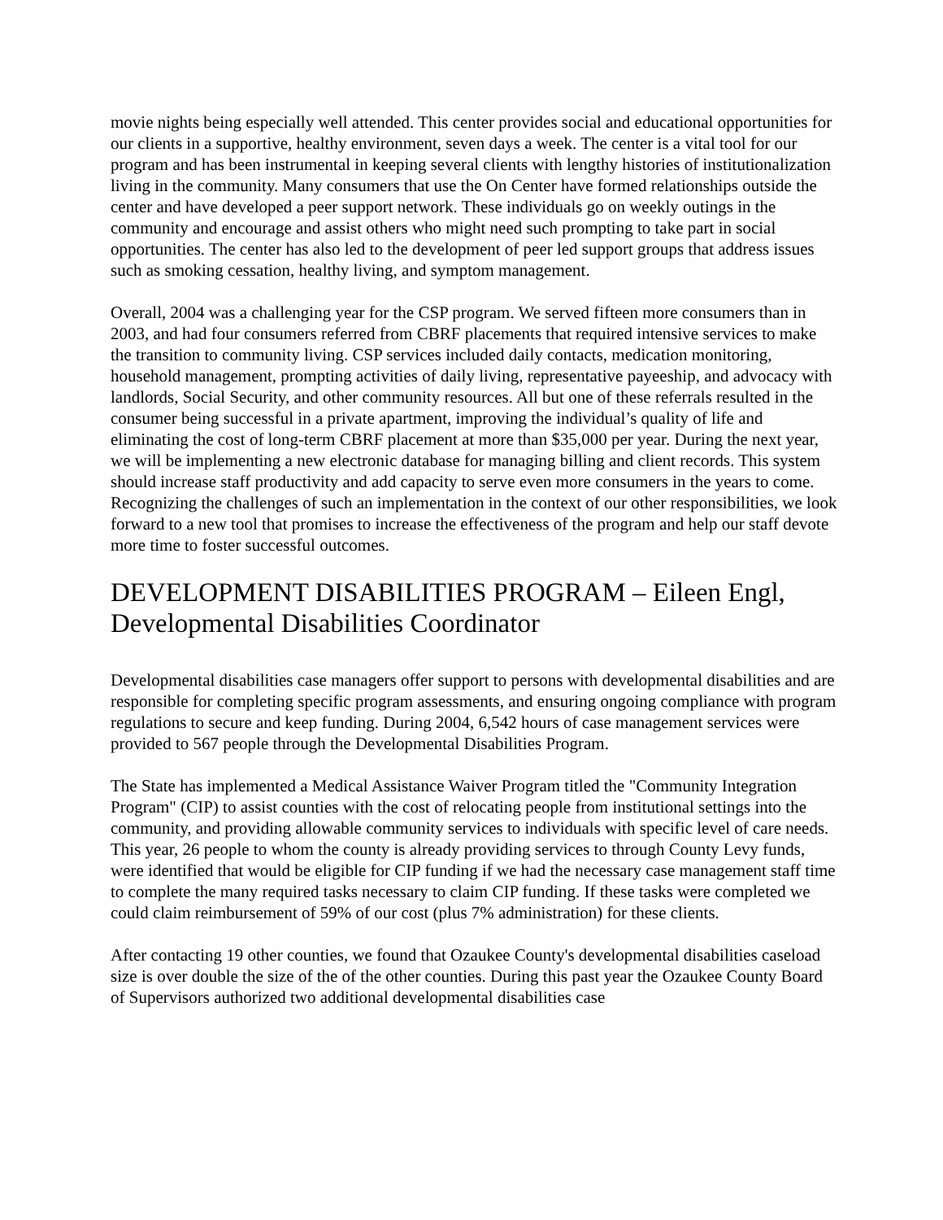movie nights being especially well attended. This center provides social and educational opportunities for our clients in a supportive, healthy environment, seven days a week. The center is a vital tool for our program and has been instrumental in keeping several clients with lengthy histories of institutionalization living in the community. Many consumers that use the On Center have formed relationships outside the center and have developed a peer support network. These individuals go on weekly outings in the community and encourage and assist others who might need such prompting to take part in social opportunities. The center has also led to the development of peer led support groups that address issues such as smoking cessation, healthy living, and symptom management.
Overall, 2004 was a challenging year for the CSP program. We served fifteen more consumers than in 2003, and had four consumers referred from CBRF placements that required intensive services to make the transition to community living. CSP services included daily contacts, medication monitoring, household management, prompting activities of daily living, representative payeeship, and advocacy with landlords, Social Security, and other community resources. All but one of these referrals resulted in the consumer being successful in a private apartment, improving the individual’s quality of life and eliminating the cost of long-term CBRF placement at more than $35,000 per year. During the next year, we will be implementing a new electronic database for managing billing and client records. This system should increase staff productivity and add capacity to serve even more consumers in the years to come. Recognizing the challenges of such an implementation in the context of our other responsibilities, we look forward to a new tool that promises to increase the effectiveness of the program and help our staff devote more time to foster successful outcomes.
DEVELOPMENT DISABILITIES PROGRAM – Eileen Engl, Developmental Disabilities Coordinator
Developmental disabilities case managers offer support to persons with developmental disabilities and are responsible for completing specific program assessments, and ensuring ongoing compliance with program regulations to secure and keep funding. During 2004, 6,542 hours of case management services were provided to 567 people through the Developmental Disabilities Program.
The State has implemented a Medical Assistance Waiver Program titled the "Community Integration Program" (CIP) to assist counties with the cost of relocating people from institutional settings into the community, and providing allowable community services to individuals with specific level of care needs. This year, 26 people to whom the county is already providing services to through County Levy funds, were identified that would be eligible for CIP funding if we had the necessary case management staff time to complete the many required tasks necessary to claim CIP funding. If these tasks were completed we could claim reimbursement of 59% of our cost (plus 7% administration) for these clients.
After contacting 19 other counties, we found that Ozaukee County's developmental disabilities caseload size is over double the size of the of the other counties. During this past year the Ozaukee County Board of Supervisors authorized two additional developmental disabilities case